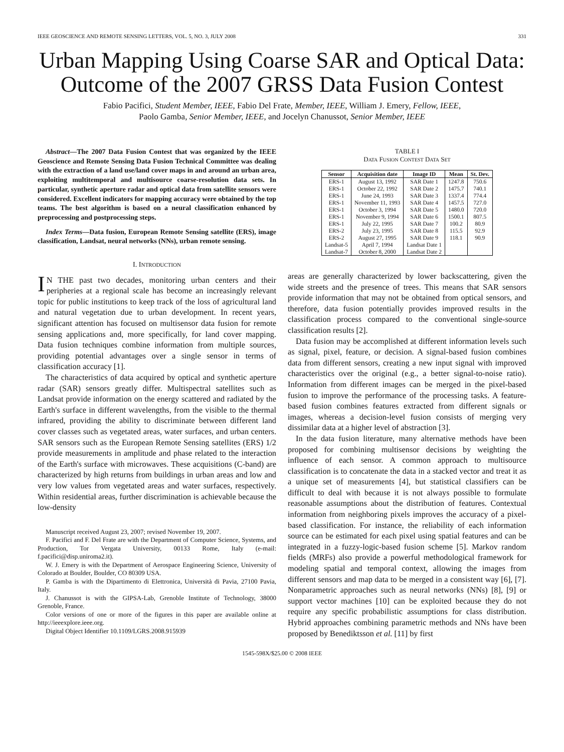IEEE GEOSCIENCE AND REMOTE SENSING LETTERS, VOL. 5, NO. 3, JULY 2008 331
Urban Mapping Using Coarse SAR and Optical Data: Outcome of the 2007 GRSS Data Fusion Contest
Fabio Pacifici, Student Member, IEEE, Fabio Del Frate, Member, IEEE, William J. Emery, Fellow, IEEE,
Paolo Gamba, Senior Member, IEEE, and Jocelyn Chanussot, Senior Member, IEEE
Abstract—The 2007 Data Fusion Contest that was organized by the IEEE Geoscience and Remote Sensing Data Fusion Technical Committee was dealing with the extraction of a land use/land cover maps in and around an urban area, exploiting multitemporal and multisource coarse-resolution data sets. In particular, synthetic aperture radar and optical data from satellite sensors were considered. Excellent indicators for mapping accuracy were obtained by the top teams. The best algorithm is based on a neural classification enhanced by preprocessing and postprocessing steps.
Index Terms—Data fusion, European Remote Sensing satellite (ERS), image classification, Landsat, neural networks (NNs), urban remote sensing.
I. INTRODUCTION
IN THE past two decades, monitoring urban centers and their peripheries at a regional scale has become an increasingly relevant topic for public institutions to keep track of the loss of agricultural land and natural vegetation due to urban development. In recent years, significant attention has focused on multisensor data fusion for remote sensing applications and, more specifically, for land cover mapping. Data fusion techniques combine information from multiple sources, providing potential advantages over a single sensor in terms of classification accuracy [1].
The characteristics of data acquired by optical and synthetic aperture radar (SAR) sensors greatly differ. Multispectral satellites such as Landsat provide information on the energy scattered and radiated by the Earth's surface in different wavelengths, from the visible to the thermal infrared, providing the ability to discriminate between different land cover classes such as vegetated areas, water surfaces, and urban centers. SAR sensors such as the European Remote Sensing satellites (ERS) 1/2 provide measurements in amplitude and phase related to the interaction of the Earth's surface with microwaves. These acquisitions (C-band) are characterized by high returns from buildings in urban areas and low and very low values from vegetated areas and water surfaces, respectively. Within residential areas, further discrimination is achievable because the low-density
Manuscript received August 23, 2007; revised November 19, 2007.
F. Pacifici and F. Del Frate are with the Department of Computer Science, Systems, and Production, Tor Vergata University, 00133 Rome, Italy (e-mail: f.pacifici@disp.uniroma2.it).
W. J. Emery is with the Department of Aerospace Engineering Science, University of Colorado at Boulder, Boulder, CO 80309 USA.
P. Gamba is with the Dipartimento di Elettronica, Università di Pavia, 27100 Pavia, Italy.
J. Chanussot is with the GIPSA-Lab, Grenoble Institute of Technology, 38000 Grenoble, France.
Color versions of one or more of the figures in this paper are available online at http://ieeexplore.ieee.org.
Digital Object Identifier 10.1109/LGRS.2008.915939
TABLE I
DATA FUSION CONTEST DATA SET
| Sensor | Acquisition date | Image ID | Mean | St. Dev. |
| --- | --- | --- | --- | --- |
| ERS-1 | August 13, 1992 | SAR Date 1 | 1247.8 | 750.6 |
| ERS-1 | October 22, 1992 | SAR Date 2 | 1475.7 | 740.1 |
| ERS-1 | June 24, 1993 | SAR Date 3 | 1337.4 | 774.4 |
| ERS-1 | November 11, 1993 | SAR Date 4 | 1457.5 | 727.0 |
| ERS-1 | October 3, 1994 | SAR Date 5 | 1480.0 | 720.0 |
| ERS-1 | November 9, 1994 | SAR Date 6 | 1500.1 | 807.5 |
| ERS-1 | July 22, 1995 | SAR Date 7 | 100.2 | 80.9 |
| ERS-2 | July 23, 1995 | SAR Date 8 | 115.5 | 92.9 |
| ERS-2 | August 27, 1995 | SAR Date 9 | 118.1 | 90.9 |
| Landsat-5 | April 7, 1994 | Landsat Date 1 | | |
| Landsat-7 | October 8, 2000 | Landsat Date 2 | | |
areas are generally characterized by lower backscattering, given the wide streets and the presence of trees. This means that SAR sensors provide information that may not be obtained from optical sensors, and therefore, data fusion potentially provides improved results in the classification process compared to the conventional single-source classification results [2].
Data fusion may be accomplished at different information levels such as signal, pixel, feature, or decision. A signal-based fusion combines data from different sensors, creating a new input signal with improved characteristics over the original (e.g., a better signal-to-noise ratio). Information from different images can be merged in the pixel-based fusion to improve the performance of the processing tasks. A feature-based fusion combines features extracted from different signals or images, whereas a decision-level fusion consists of merging very dissimilar data at a higher level of abstraction [3].
In the data fusion literature, many alternative methods have been proposed for combining multisensor decisions by weighting the influence of each sensor. A common approach to multisource classification is to concatenate the data in a stacked vector and treat it as a unique set of measurements [4], but statistical classifiers can be difficult to deal with because it is not always possible to formulate reasonable assumptions about the distribution of features. Contextual information from neighboring pixels improves the accuracy of a pixel-based classification. For instance, the reliability of each information source can be estimated for each pixel using spatial features and can be integrated in a fuzzy-logic-based fusion scheme [5]. Markov random fields (MRFs) also provide a powerful methodological framework for modeling spatial and temporal context, allowing the images from different sensors and map data to be merged in a consistent way [6], [7]. Nonparametric approaches such as neural networks (NNs) [8], [9] or support vector machines [10] can be exploited because they do not require any specific probabilistic assumptions for class distribution. Hybrid approaches combining parametric methods and NNs have been proposed by Benediktsson et al. [11] by first
1545-598X/$25.00 © 2008 IEEE